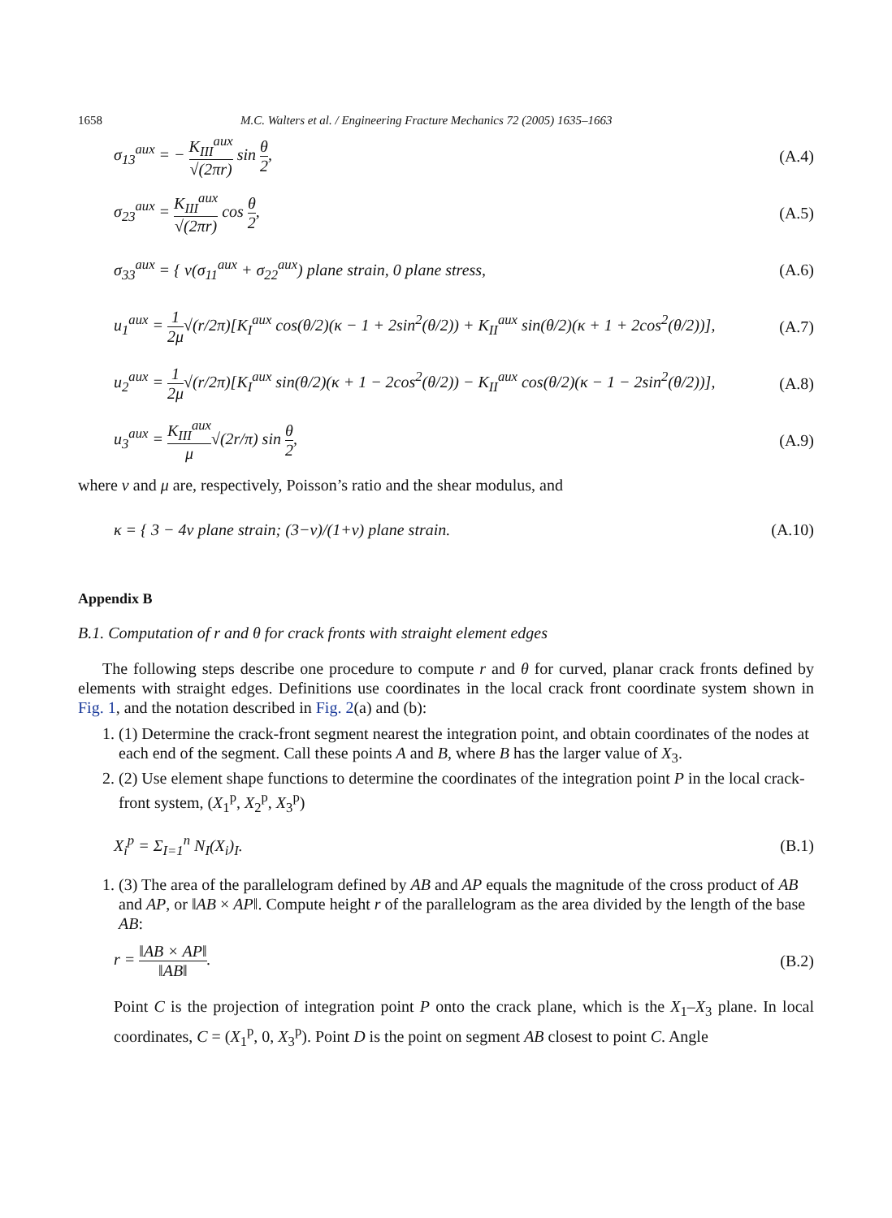1658 M.C. Walters et al. / Engineering Fracture Mechanics 72 (2005) 1635–1663
σ<sub>13</sub><sup>aux</sup> = − K<sub>III</sub><sup>aux</sup> √(2πr) sin θ 2, (A.4)
σ<sub>23</sub><sup>aux</sup> = K<sub>III</sub><sup>aux</sup> √(2πr) cos θ 2, (A.5)
σ<sub>33</sub><sup>aux</sup> = { ν(σ<sub>11</sub><sup>aux</sup> + σ<sub>22</sub><sup>aux</sup>) plane strain, 0 plane stress, (A.6)
u<sub>1</sub><sup>aux</sup> = 1 2μ√(r/2π)[K<sub>I</sub><sup>aux</sup> cos(θ/2)(κ − 1 + 2sin<sup>2</sup>(θ/2)) + K<sub>II</sub><sup>aux</sup> sin(θ/2)(κ + 1 + 2cos<sup>2</sup>(θ/2))], (A.7)
u<sub>2</sub><sup>aux</sup> = 1 2μ√(r/2π)[K<sub>I</sub><sup>aux</sup> sin(θ/2)(κ + 1 − 2cos<sup>2</sup>(θ/2)) − K<sub>II</sub><sup>aux</sup> cos(θ/2)(κ − 1 − 2sin<sup>2</sup>(θ/2))], (A.8)
u<sub>3</sub><sup>aux</sup> = K<sub>III</sub><sup>aux</sup> μ√(2r/π) sin θ 2, (A.9)
where ν and μ are, respectively, Poisson’s ratio and the shear modulus, and
κ = { 3 − 4ν plane strain; (3−ν)/(1+ν) plane strain. (A.10)
Appendix B
B.1. Computation of r and θ for crack fronts with straight element edges
The following steps describe one procedure to compute r and θ for curved, planar crack fronts defined by elements with straight edges. Definitions use coordinates in the local crack front coordinate system shown in Fig. 1, and the notation described in Fig. 2(a) and (b):
1. (1) Determine the crack-front segment nearest the integration point, and obtain coordinates of the nodes at each end of the segment. Call these points A and B, where B has the larger value of X<sub>3</sub>.
2. (2) Use element shape functions to determine the coordinates of the integration point P in the local crack-front system, (X<sub>1</sub><sup>p</sup>, X<sub>2</sub><sup>p</sup>, X<sub>3</sub><sup>p</sup>)
X<sub>i</sub><sup>p</sup> = Σ<sub>I=1</sub><sup>n</sup> N<sub>I</sub>(X<sub>i</sub>)<sub>I</sub>. (B.1)
1. (3) The area of the parallelogram defined by AB and AP equals the magnitude of the cross product of AB and AP, or ‖AB × AP‖. Compute height r of the parallelogram as the area divided by the length of the base AB:
r = ‖AB × AP‖ ‖AB‖. (B.2)
Point C is the projection of integration point P onto the crack plane, which is the X<sub>1</sub>–X<sub>3</sub> plane. In local coordinates, C = (X<sub>1</sub><sup>p</sup>, 0, X<sub>3</sub><sup>p</sup>). Point D is the point on segment AB closest to point C. Angle